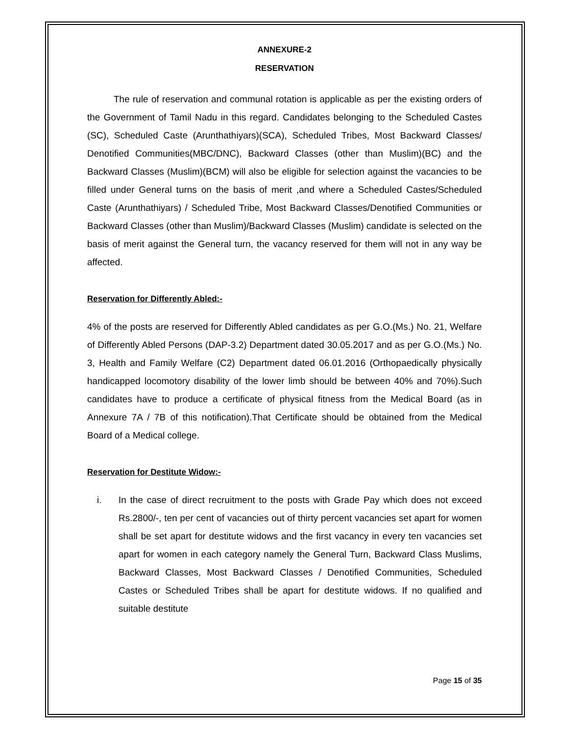ANNEXURE-2
RESERVATION
The rule of reservation and communal rotation is applicable as per the existing orders of the Government of Tamil Nadu in this regard. Candidates belonging to the Scheduled Castes (SC), Scheduled Caste (Arunthathiyars)(SCA), Scheduled Tribes, Most Backward Classes/ Denotified Communities(MBC/DNC), Backward Classes (other than Muslim)(BC) and the Backward Classes (Muslim)(BCM) will also be eligible for selection against the vacancies to be filled under General turns on the basis of merit ,and where a Scheduled Castes/Scheduled Caste (Arunthathiyars) / Scheduled Tribe, Most Backward Classes/Denotified Communities or Backward Classes (other than Muslim)/Backward Classes (Muslim) candidate is selected on the basis of merit against the General turn, the vacancy reserved for them will not in any way be affected.
Reservation for Differently Abled:-
4% of the posts are reserved for Differently Abled candidates as per G.O.(Ms.) No. 21, Welfare of Differently Abled Persons (DAP-3.2) Department dated 30.05.2017 and as per G.O.(Ms.) No. 3, Health and Family Welfare (C2) Department dated 06.01.2016 (Orthopaedically physically handicapped locomotory disability of the lower limb should be between 40% and 70%).Such candidates have to produce a certificate of physical fitness from the Medical Board (as in Annexure 7A / 7B of this notification).That Certificate should be obtained from the Medical Board of a Medical college.
Reservation for Destitute Widow:-
i. In the case of direct recruitment to the posts with Grade Pay which does not exceed Rs.2800/-, ten per cent of vacancies out of thirty percent vacancies set apart for women shall be set apart for destitute widows and the first vacancy in every ten vacancies set apart for women in each category namely the General Turn, Backward Class Muslims, Backward Classes, Most Backward Classes / Denotified Communities, Scheduled Castes or Scheduled Tribes shall be apart for destitute widows. If no qualified and suitable destitute
Page 15 of 35